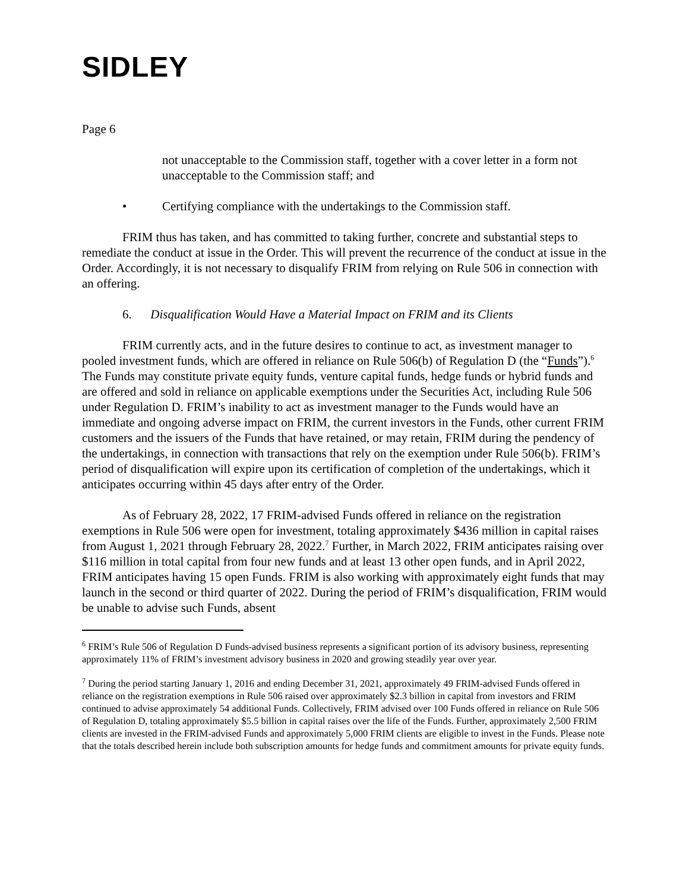SIDLEY
Page 6
not unacceptable to the Commission staff, together with a cover letter in a form not unacceptable to the Commission staff; and
• Certifying compliance with the undertakings to the Commission staff.
FRIM thus has taken, and has committed to taking further, concrete and substantial steps to remediate the conduct at issue in the Order. This will prevent the recurrence of the conduct at issue in the Order. Accordingly, it is not necessary to disqualify FRIM from relying on Rule 506 in connection with an offering.
6. Disqualification Would Have a Material Impact on FRIM and its Clients
FRIM currently acts, and in the future desires to continue to act, as investment manager to pooled investment funds, which are offered in reliance on Rule 506(b) of Regulation D (the “Funds”).<sup>6</sup> The Funds may constitute private equity funds, venture capital funds, hedge funds or hybrid funds and are offered and sold in reliance on applicable exemptions under the Securities Act, including Rule 506 under Regulation D. FRIM’s inability to act as investment manager to the Funds would have an immediate and ongoing adverse impact on FRIM, the current investors in the Funds, other current FRIM customers and the issuers of the Funds that have retained, or may retain, FRIM during the pendency of the undertakings, in connection with transactions that rely on the exemption under Rule 506(b). FRIM’s period of disqualification will expire upon its certification of completion of the undertakings, which it anticipates occurring within 45 days after entry of the Order.
As of February 28, 2022, 17 FRIM-advised Funds offered in reliance on the registration exemptions in Rule 506 were open for investment, totaling approximately $436 million in capital raises from August 1, 2021 through February 28, 2022.<sup>7</sup> Further, in March 2022, FRIM anticipates raising over $116 million in total capital from four new funds and at least 13 other open funds, and in April 2022, FRIM anticipates having 15 open Funds. FRIM is also working with approximately eight funds that may launch in the second or third quarter of 2022. During the period of FRIM’s disqualification, FRIM would be unable to advise such Funds, absent
<sup>6</sup> FRIM’s Rule 506 of Regulation D Funds-advised business represents a significant portion of its advisory business, representing approximately 11% of FRIM’s investment advisory business in 2020 and growing steadily year over year.
<sup>7</sup> During the period starting January 1, 2016 and ending December 31, 2021, approximately 49 FRIM-advised Funds offered in reliance on the registration exemptions in Rule 506 raised over approximately $2.3 billion in capital from investors and FRIM continued to advise approximately 54 additional Funds. Collectively, FRIM advised over 100 Funds offered in reliance on Rule 506 of Regulation D, totaling approximately $5.5 billion in capital raises over the life of the Funds. Further, approximately 2,500 FRIM clients are invested in the FRIM-advised Funds and approximately 5,000 FRIM clients are eligible to invest in the Funds. Please note that the totals described herein include both subscription amounts for hedge funds and commitment amounts for private equity funds.